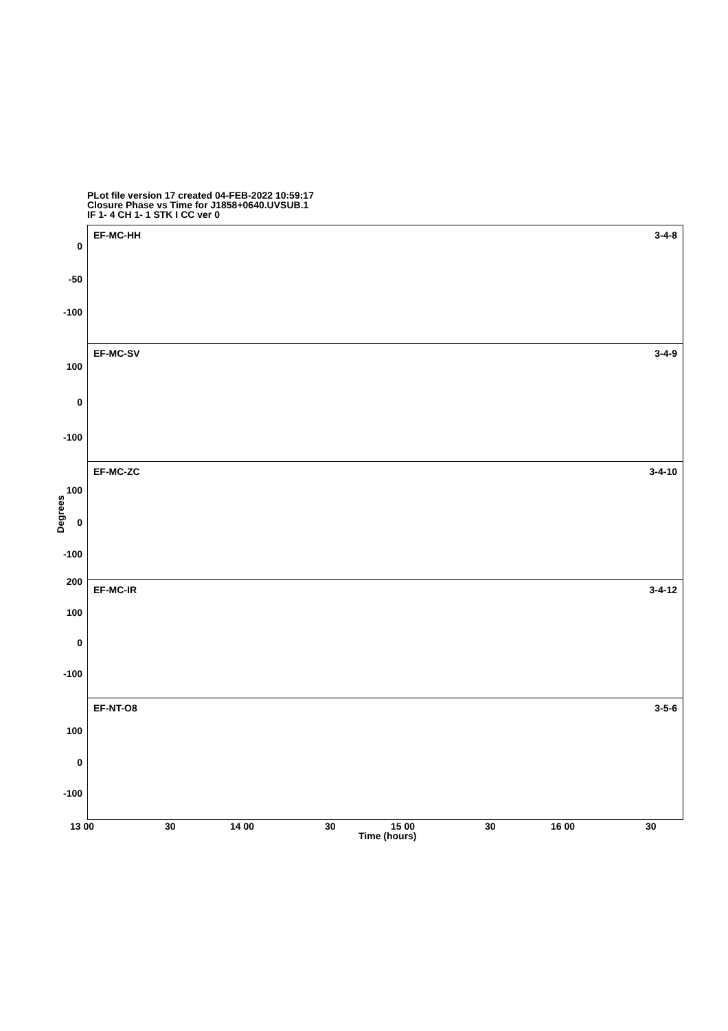PLot file version 17 created 04-FEB-2022 10:59:17
Closure Phase vs Time for J1858+0640.UVSUB.1
IF 1- 4 CH 1- 1 STK I CC ver 0
Degrees
0
-50
-100
100
0
-100
100
0
-100
200
100
0
-100
100
0
-100
EF-MC-HH 3-4-8
EF-MC-SV 3-4-9
EF-MC-ZC 3-4-10
EF-MC-IR 3-4-12
EF-NT-O8 3-5-6
13 00 30 14 00 30 15 00 30 16 00 30
Time (hours)